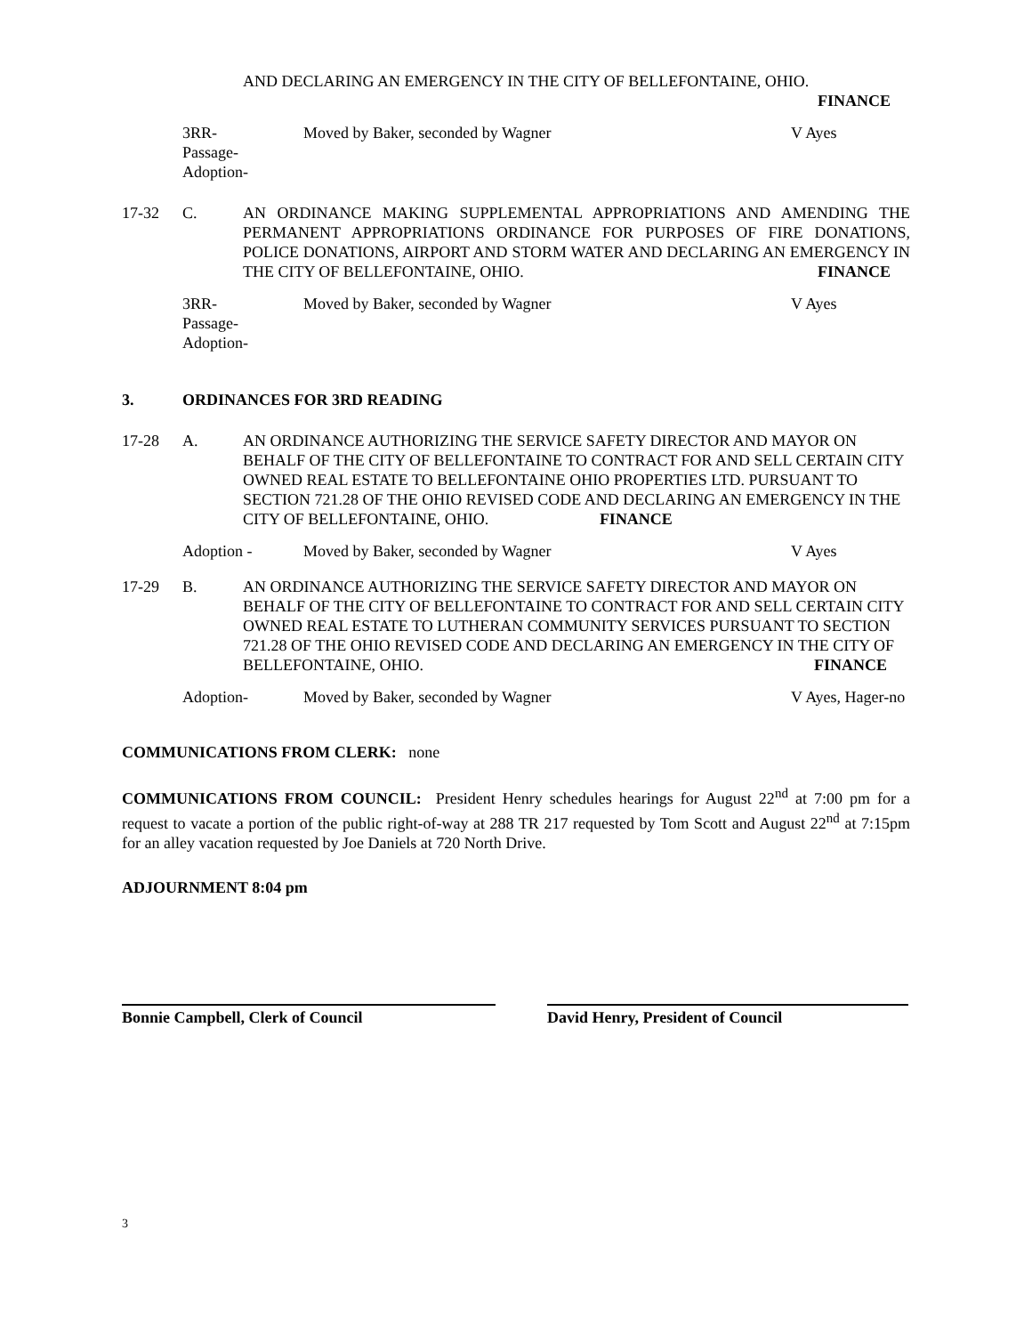AND DECLARING AN EMERGENCY IN THE CITY OF BELLEFONTAINE, OHIO.
FINANCE
3RR-
Passage-
Adoption-
Moved by Baker, seconded by Wagner V Ayes
17-32 C. AN ORDINANCE MAKING SUPPLEMENTAL APPROPRIATIONS AND AMENDING THE PERMANENT APPROPRIATIONS ORDINANCE FOR PURPOSES OF FIRE DONATIONS, POLICE DONATIONS, AIRPORT AND STORM WATER AND DECLARING AN EMERGENCY IN THE CITY OF BELLEFONTAINE, OHIO. FINANCE
3RR-
Passage-
Adoption-
Moved by Baker, seconded by Wagner V Ayes
3. ORDINANCES FOR 3RD READING
17-28 A. AN ORDINANCE AUTHORIZING THE SERVICE SAFETY DIRECTOR AND MAYOR ON BEHALF OF THE CITY OF BELLEFONTAINE TO CONTRACT FOR AND SELL CERTAIN CITY OWNED REAL ESTATE TO BELLEFONTAINE OHIO PROPERTIES LTD. PURSUANT TO SECTION 721.28 OF THE OHIO REVISED CODE AND DECLARING AN EMERGENCY IN THE CITY OF BELLEFONTAINE, OHIO. FINANCE
Adoption - Moved by Baker, seconded by Wagner V Ayes
17-29 B. AN ORDINANCE AUTHORIZING THE SERVICE SAFETY DIRECTOR AND MAYOR ON BEHALF OF THE CITY OF BELLEFONTAINE TO CONTRACT FOR AND SELL CERTAIN CITY OWNED REAL ESTATE TO LUTHERAN COMMUNITY SERVICES PURSUANT TO SECTION 721.28 OF THE OHIO REVISED CODE AND DECLARING AN EMERGENCY IN THE CITY OF BELLEFONTAINE, OHIO. FINANCE
Adoption- Moved by Baker, seconded by Wagner V Ayes, Hager-no
COMMUNICATIONS FROM CLERK: none
COMMUNICATIONS FROM COUNCIL: President Henry schedules hearings for August 22<sup>nd</sup> at 7:00 pm for a request to vacate a portion of the public right-of-way at 288 TR 217 requested by Tom Scott and August 22<sup>nd</sup> at 7:15pm for an alley vacation requested by Joe Daniels at 720 North Drive.
ADJOURNMENT 8:04 pm
Bonnie Campbell, Clerk of Council David Henry, President of Council
3